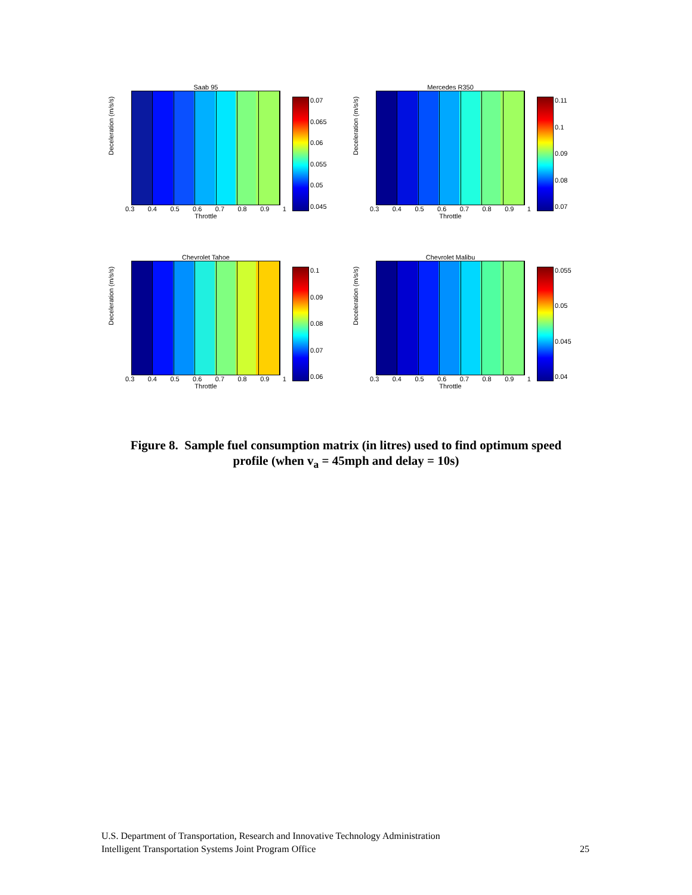Saab 95
0.07
0.065
0.06
0.055
0.05
0.045
0.3 0.4 0.5 0.6 0.7 0.8 0.9 1
Throttle
Deceleration (m/s/s)
Mercedes R350
0.11
0.1
0.09
0.08
0.07
0.3 0.4 0.5 0.6 0.7 0.8 0.9 1
Throttle
Deceleration (m/s/s)
Chevrolet Tahoe
0.1
0.09
0.08
0.07
0.06
0.3 0.4 0.5 0.6 0.7 0.8 0.9 1
Throttle
Deceleration (m/s/s)
Chevrolet Malibu
0.055
0.05
0.045
0.04
0.3 0.4 0.5 0.6 0.7 0.8 0.9 1
Throttle
Deceleration (m/s/s)
Figure 8. Sample fuel consumption matrix (in litres) used to find optimum speed
profile (when v<sub>a</sub> = 45mph and delay = 10s)
U.S. Department of Transportation, Research and Innovative Technology Administration
Intelligent Transportation Systems Joint Program Office 25